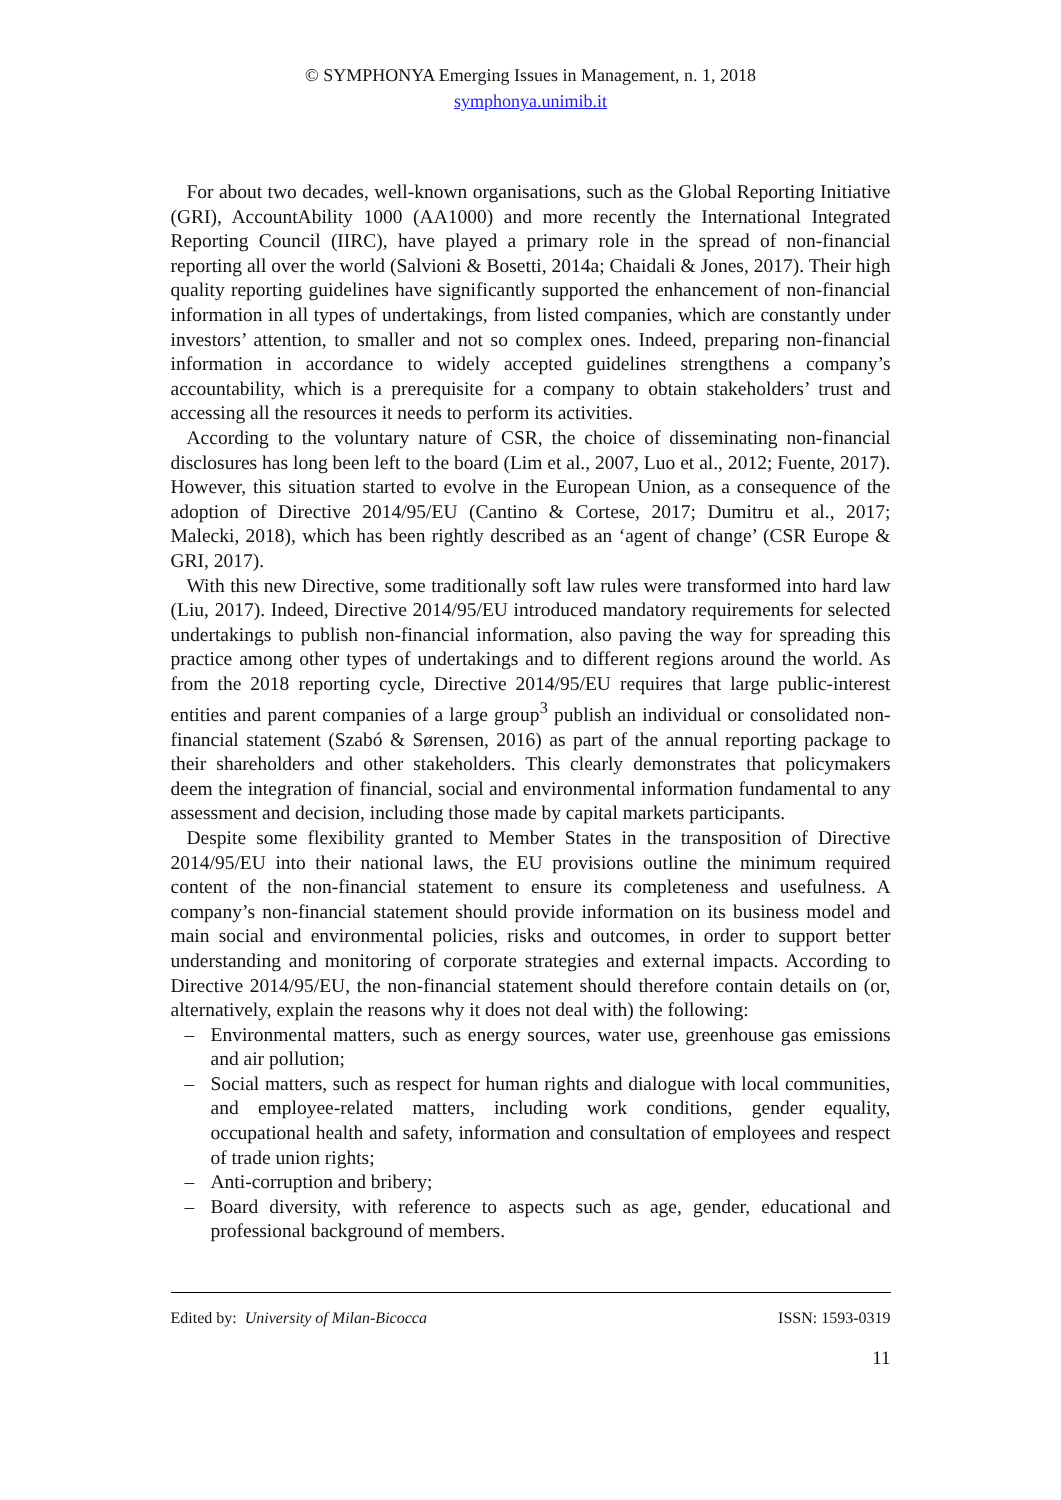© SYMPHONYA Emerging Issues in Management, n. 1, 2018
symphonya.unimib.it
For about two decades, well-known organisations, such as the Global Reporting Initiative (GRI), AccountAbility 1000 (AA1000) and more recently the International Integrated Reporting Council (IIRC), have played a primary role in the spread of non-financial reporting all over the world (Salvioni & Bosetti, 2014a; Chaidali & Jones, 2017). Their high quality reporting guidelines have significantly supported the enhancement of non-financial information in all types of undertakings, from listed companies, which are constantly under investors’ attention, to smaller and not so complex ones. Indeed, preparing non-financial information in accordance to widely accepted guidelines strengthens a company’s accountability, which is a prerequisite for a company to obtain stakeholders’ trust and accessing all the resources it needs to perform its activities.
According to the voluntary nature of CSR, the choice of disseminating non-financial disclosures has long been left to the board (Lim et al., 2007, Luo et al., 2012; Fuente, 2017). However, this situation started to evolve in the European Union, as a consequence of the adoption of Directive 2014/95/EU (Cantino & Cortese, 2017; Dumitru et al., 2017; Malecki, 2018), which has been rightly described as an ‘agent of change’ (CSR Europe & GRI, 2017).
With this new Directive, some traditionally soft law rules were transformed into hard law (Liu, 2017). Indeed, Directive 2014/95/EU introduced mandatory requirements for selected undertakings to publish non-financial information, also paving the way for spreading this practice among other types of undertakings and to different regions around the world. As from the 2018 reporting cycle, Directive 2014/95/EU requires that large public-interest entities and parent companies of a large group<sup>3</sup> publish an individual or consolidated non-financial statement (Szabó & Sørensen, 2016) as part of the annual reporting package to their shareholders and other stakeholders. This clearly demonstrates that policymakers deem the integration of financial, social and environmental information fundamental to any assessment and decision, including those made by capital markets participants.
Despite some flexibility granted to Member States in the transposition of Directive 2014/95/EU into their national laws, the EU provisions outline the minimum required content of the non-financial statement to ensure its completeness and usefulness. A company’s non-financial statement should provide information on its business model and main social and environmental policies, risks and outcomes, in order to support better understanding and monitoring of corporate strategies and external impacts. According to Directive 2014/95/EU, the non-financial statement should therefore contain details on (or, alternatively, explain the reasons why it does not deal with) the following:
– Environmental matters, such as energy sources, water use, greenhouse gas emissions and air pollution;
– Social matters, such as respect for human rights and dialogue with local communities, and employee-related matters, including work conditions, gender equality, occupational health and safety, information and consultation of employees and respect of trade union rights;
– Anti-corruption and bribery;
– Board diversity, with reference to aspects such as age, gender, educational and professional background of members.
Edited by: University of Milan-Bicocca ISSN: 1593-0319
11